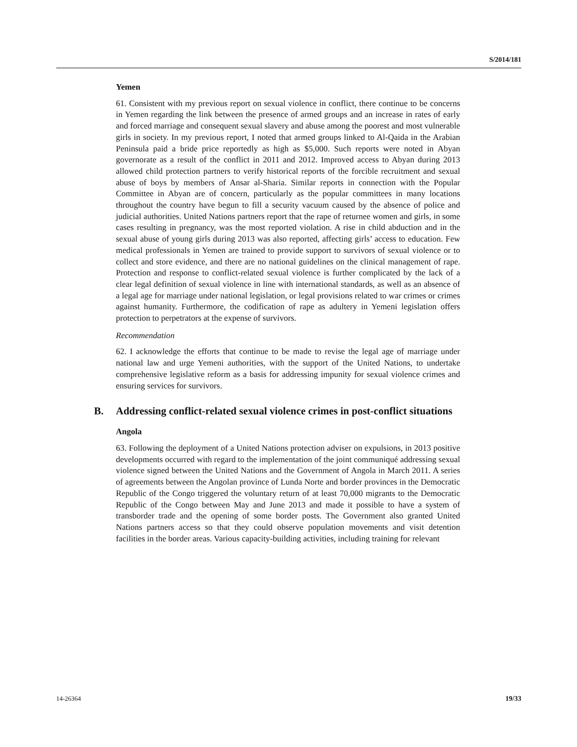S/2014/181
Yemen
61. Consistent with my previous report on sexual violence in conflict, there continue to be concerns in Yemen regarding the link between the presence of armed groups and an increase in rates of early and forced marriage and consequent sexual slavery and abuse among the poorest and most vulnerable girls in society. In my previous report, I noted that armed groups linked to Al-Qaida in the Arabian Peninsula paid a bride price reportedly as high as $5,000. Such reports were noted in Abyan governorate as a result of the conflict in 2011 and 2012. Improved access to Abyan during 2013 allowed child protection partners to verify historical reports of the forcible recruitment and sexual abuse of boys by members of Ansar al-Sharia. Similar reports in connection with the Popular Committee in Abyan are of concern, particularly as the popular committees in many locations throughout the country have begun to fill a security vacuum caused by the absence of police and judicial authorities. United Nations partners report that the rape of returnee women and girls, in some cases resulting in pregnancy, was the most reported violation. A rise in child abduction and in the sexual abuse of young girls during 2013 was also reported, affecting girls’ access to education. Few medical professionals in Yemen are trained to provide support to survivors of sexual violence or to collect and store evidence, and there are no national guidelines on the clinical management of rape. Protection and response to conflict-related sexual violence is further complicated by the lack of a clear legal definition of sexual violence in line with international standards, as well as an absence of a legal age for marriage under national legislation, or legal provisions related to war crimes or crimes against humanity. Furthermore, the codification of rape as adultery in Yemeni legislation offers protection to perpetrators at the expense of survivors.
Recommendation
62. I acknowledge the efforts that continue to be made to revise the legal age of marriage under national law and urge Yemeni authorities, with the support of the United Nations, to undertake comprehensive legislative reform as a basis for addressing impunity for sexual violence crimes and ensuring services for survivors.
B. Addressing conflict-related sexual violence crimes in post-conflict situations
Angola
63. Following the deployment of a United Nations protection adviser on expulsions, in 2013 positive developments occurred with regard to the implementation of the joint communiqué addressing sexual violence signed between the United Nations and the Government of Angola in March 2011. A series of agreements between the Angolan province of Lunda Norte and border provinces in the Democratic Republic of the Congo triggered the voluntary return of at least 70,000 migrants to the Democratic Republic of the Congo between May and June 2013 and made it possible to have a system of transborder trade and the opening of some border posts. The Government also granted United Nations partners access so that they could observe population movements and visit detention facilities in the border areas. Various capacity-building activities, including training for relevant
14-26364 19/33